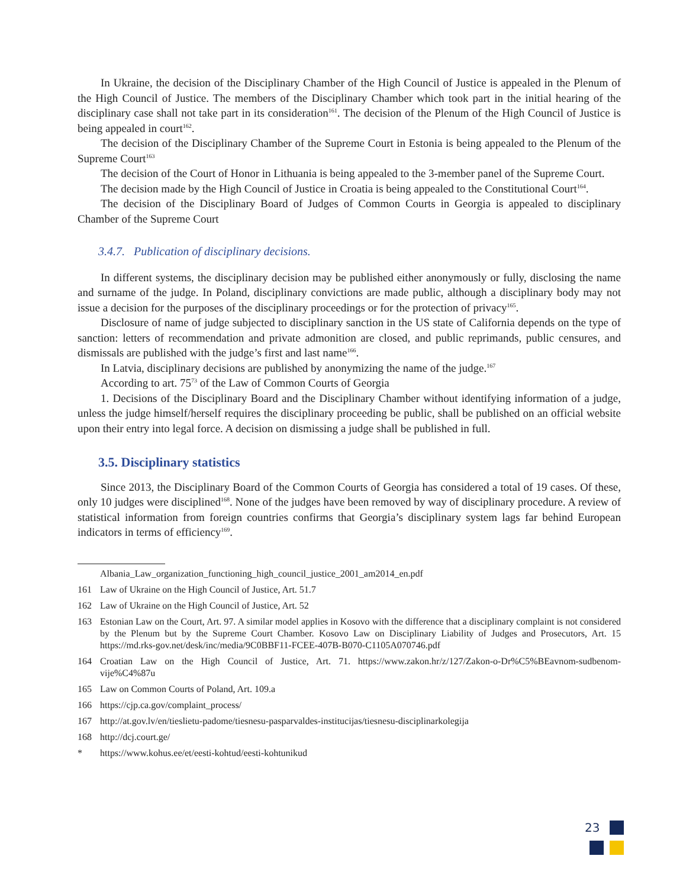In Ukraine, the decision of the Disciplinary Chamber of the High Council of Justice is appealed in the Plenum of the High Council of Justice. The members of the Disciplinary Chamber which took part in the initial hearing of the disciplinary case shall not take part in its consideration<sup>161</sup>. The decision of the Plenum of the High Council of Justice is being appealed in court<sup>162</sup>.
The decision of the Disciplinary Chamber of the Supreme Court in Estonia is being appealed to the Plenum of the Supreme Court<sup>163</sup>
The decision of the Court of Honor in Lithuania is being appealed to the 3-member panel of the Supreme Court.
The decision made by the High Council of Justice in Croatia is being appealed to the Constitutional Court<sup>164</sup>.
The decision of the Disciplinary Board of Judges of Common Courts in Georgia is appealed to disciplinary Chamber of the Supreme Court
3.4.7. Publication of disciplinary decisions.
In different systems, the disciplinary decision may be published either anonymously or fully, disclosing the name and surname of the judge. In Poland, disciplinary convictions are made public, although a disciplinary body may not issue a decision for the purposes of the disciplinary proceedings or for the protection of privacy<sup>165</sup>.
Disclosure of name of judge subjected to disciplinary sanction in the US state of California depends on the type of sanction: letters of recommendation and private admonition are closed, and public reprimands, public censures, and dismissals are published with the judge’s first and last name<sup>166</sup>.
In Latvia, disciplinary decisions are published by anonymizing the name of the judge.<sup>167</sup>
According to art. 75<sup>73</sup> of the Law of Common Courts of Georgia
1. Decisions of the Disciplinary Board and the Disciplinary Chamber without identifying information of a judge, unless the judge himself/herself requires the disciplinary proceeding be public, shall be published on an official website upon their entry into legal force. A decision on dismissing a judge shall be published in full.
3.5. Disciplinary statistics
Since 2013, the Disciplinary Board of the Common Courts of Georgia has considered a total of 19 cases. Of these, only 10 judges were disciplined<sup>168</sup>. None of the judges have been removed by way of disciplinary procedure. A review of statistical information from foreign countries confirms that Georgia’s disciplinary system lags far behind European indicators in terms of efficiency<sup>169</sup>.
Albania_Law_organization_functioning_high_council_justice_2001_am2014_en.pdf
161 Law of Ukraine on the High Council of Justice, Art. 51.7
162 Law of Ukraine on the High Council of Justice, Art. 52
163 Estonian Law on the Court, Art. 97. A similar model applies in Kosovo with the difference that a disciplinary complaint is not considered by the Plenum but by the Supreme Court Chamber. Kosovo Law on Disciplinary Liability of Judges and Prosecutors, Art. 15 https://md.rks-gov.net/desk/inc/media/9C0BBF11-FCEE-407B-B070-C1105A070746.pdf
164 Croatian Law on the High Council of Justice, Art. 71. https://www.zakon.hr/z/127/Zakon-o-Dr%C5%BEavnom-sudbenom-vije%C4%87u
165 Law on Common Courts of Poland, Art. 109.a
166 https://cjp.ca.gov/complaint_process/
167 http://at.gov.lv/en/tieslietu-padome/tiesnesu-pasparvaldes-institucijas/tiesnesu-disciplinarkolegija
168 http://dcj.court.ge/
* https://www.kohus.ee/et/eesti-kohtud/eesti-kohtunikud
23